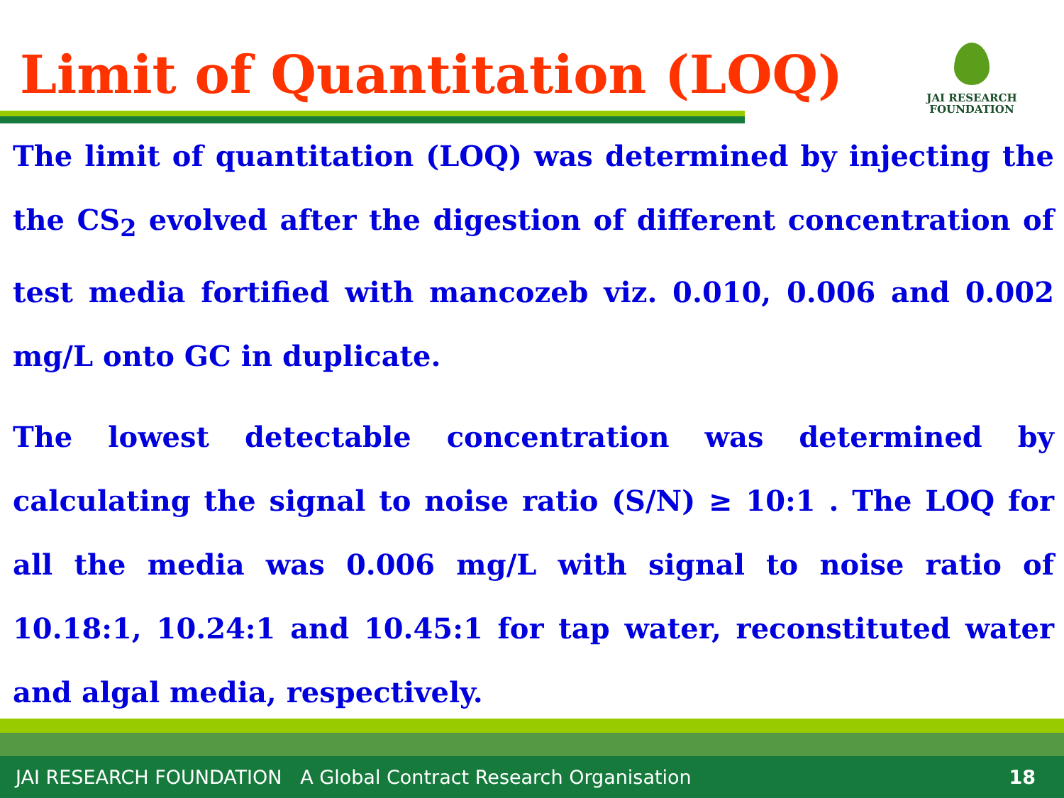Limit of Quantitation (LOQ)
JAI RESEARCH
FOUNDATION
The limit of quantitation (LOQ) was determined by injecting the the CS<sub>2</sub> evolved after the digestion of different concentration of test media fortified with mancozeb viz. 0.010, 0.006 and 0.002 mg/L onto GC in duplicate.
The lowest detectable concentration was determined by calculating the signal to noise ratio (S/N) ≥ 10:1 . The LOQ for all the media was 0.006 mg/L with signal to noise ratio of 10.18:1, 10.24:1 and 10.45:1 for tap water, reconstituted water and algal media, respectively.
JAI RESEARCH FOUNDATION A Global Contract Research Organisation 18